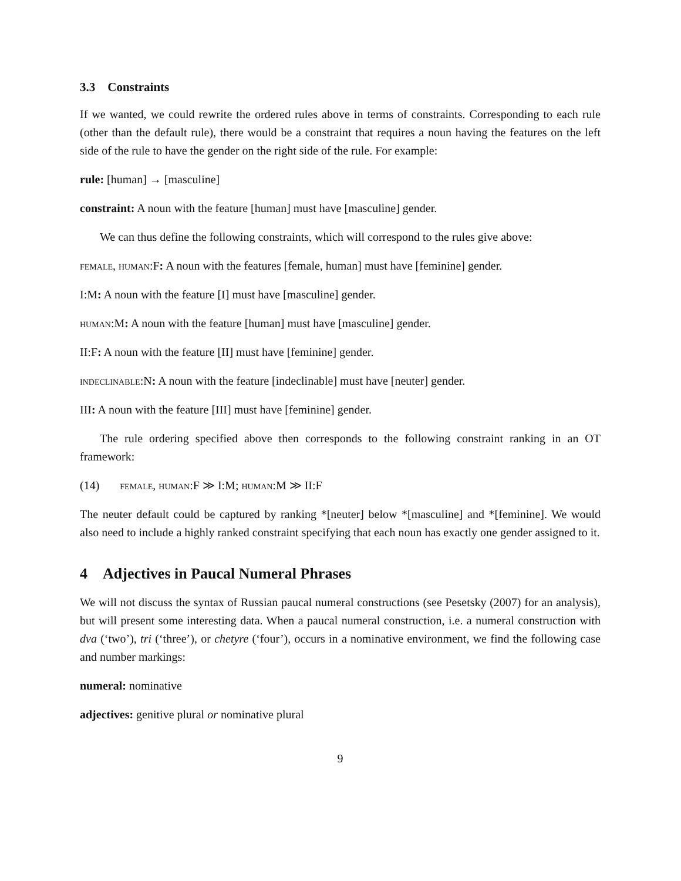3.3 Constraints
If we wanted, we could rewrite the ordered rules above in terms of constraints. Corresponding to each rule (other than the default rule), there would be a constraint that requires a noun having the features on the left side of the rule to have the gender on the right side of the rule. For example:
rule: [human] → [masculine]
constraint: A noun with the feature [human] must have [masculine] gender.
We can thus define the following constraints, which will correspond to the rules give above:
female, human:F: A noun with the features [female, human] must have [feminine] gender.
I:M: A noun with the feature [I] must have [masculine] gender.
human:M: A noun with the feature [human] must have [masculine] gender.
II:F: A noun with the feature [II] must have [feminine] gender.
indeclinable:N: A noun with the feature [indeclinable] must have [neuter] gender.
III: A noun with the feature [III] must have [feminine] gender.
The rule ordering specified above then corresponds to the following constraint ranking in an OT framework:
(14) female, human:F ≫ I:M; human:M ≫ II:F
The neuter default could be captured by ranking *[neuter] below *[masculine] and *[feminine]. We would also need to include a highly ranked constraint specifying that each noun has exactly one gender assigned to it.
4 Adjectives in Paucal Numeral Phrases
We will not discuss the syntax of Russian paucal numeral constructions (see Pesetsky (2007) for an analysis), but will present some interesting data. When a paucal numeral construction, i.e. a numeral construction with dva (‘two’), tri (‘three’), or chetyre (‘four’), occurs in a nominative environment, we find the following case and number markings:
numeral: nominative
adjectives: genitive plural or nominative plural
9